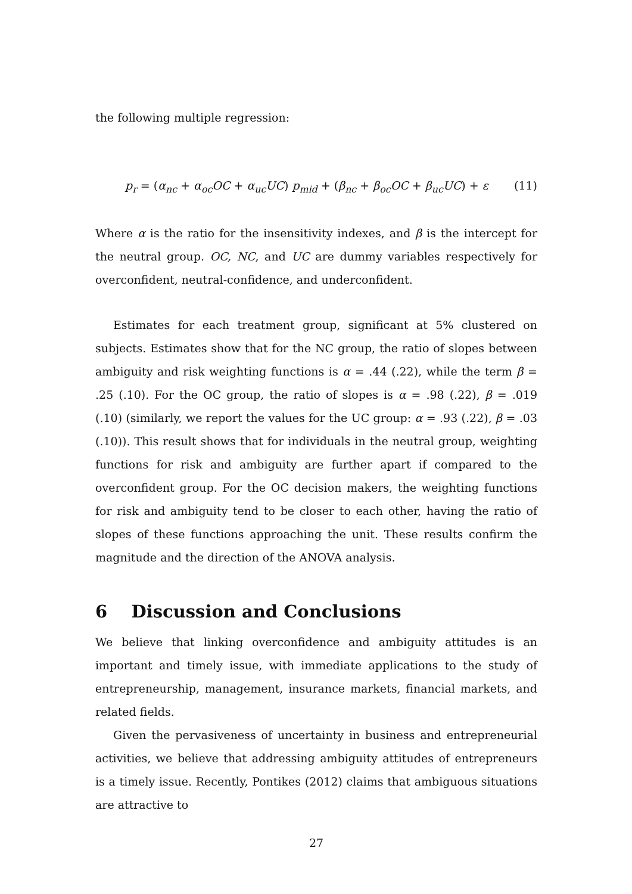the following multiple regression:
p<sub>r</sub> = (α<sub>nc</sub> + α<sub>oc</sub>OC + α<sub>uc</sub>UC) p<sub>mid</sub> + (β<sub>nc</sub> + β<sub>oc</sub>OC + β<sub>uc</sub>UC) + ε (11)
Where α is the ratio for the insensitivity indexes, and β is the intercept for the neutral group. OC, NC, and UC are dummy variables respectively for overconfident, neutral-confidence, and underconfident.
Estimates for each treatment group, significant at 5% clustered on subjects. Estimates show that for the NC group, the ratio of slopes between ambiguity and risk weighting functions is α = .44 (.22), while the term β = .25 (.10). For the OC group, the ratio of slopes is α = .98 (.22), β = .019 (.10) (similarly, we report the values for the UC group: α = .93 (.22), β = .03 (.10)). This result shows that for individuals in the neutral group, weighting functions for risk and ambiguity are further apart if compared to the overconfident group. For the OC decision makers, the weighting functions for risk and ambiguity tend to be closer to each other, having the ratio of slopes of these functions approaching the unit. These results confirm the magnitude and the direction of the ANOVA analysis.
6 Discussion and Conclusions
We believe that linking overconfidence and ambiguity attitudes is an important and timely issue, with immediate applications to the study of entrepreneurship, management, insurance markets, financial markets, and related fields.
Given the pervasiveness of uncertainty in business and entrepreneurial activities, we believe that addressing ambiguity attitudes of entrepreneurs is a timely issue. Recently, Pontikes (2012) claims that ambiguous situations are attractive to
27